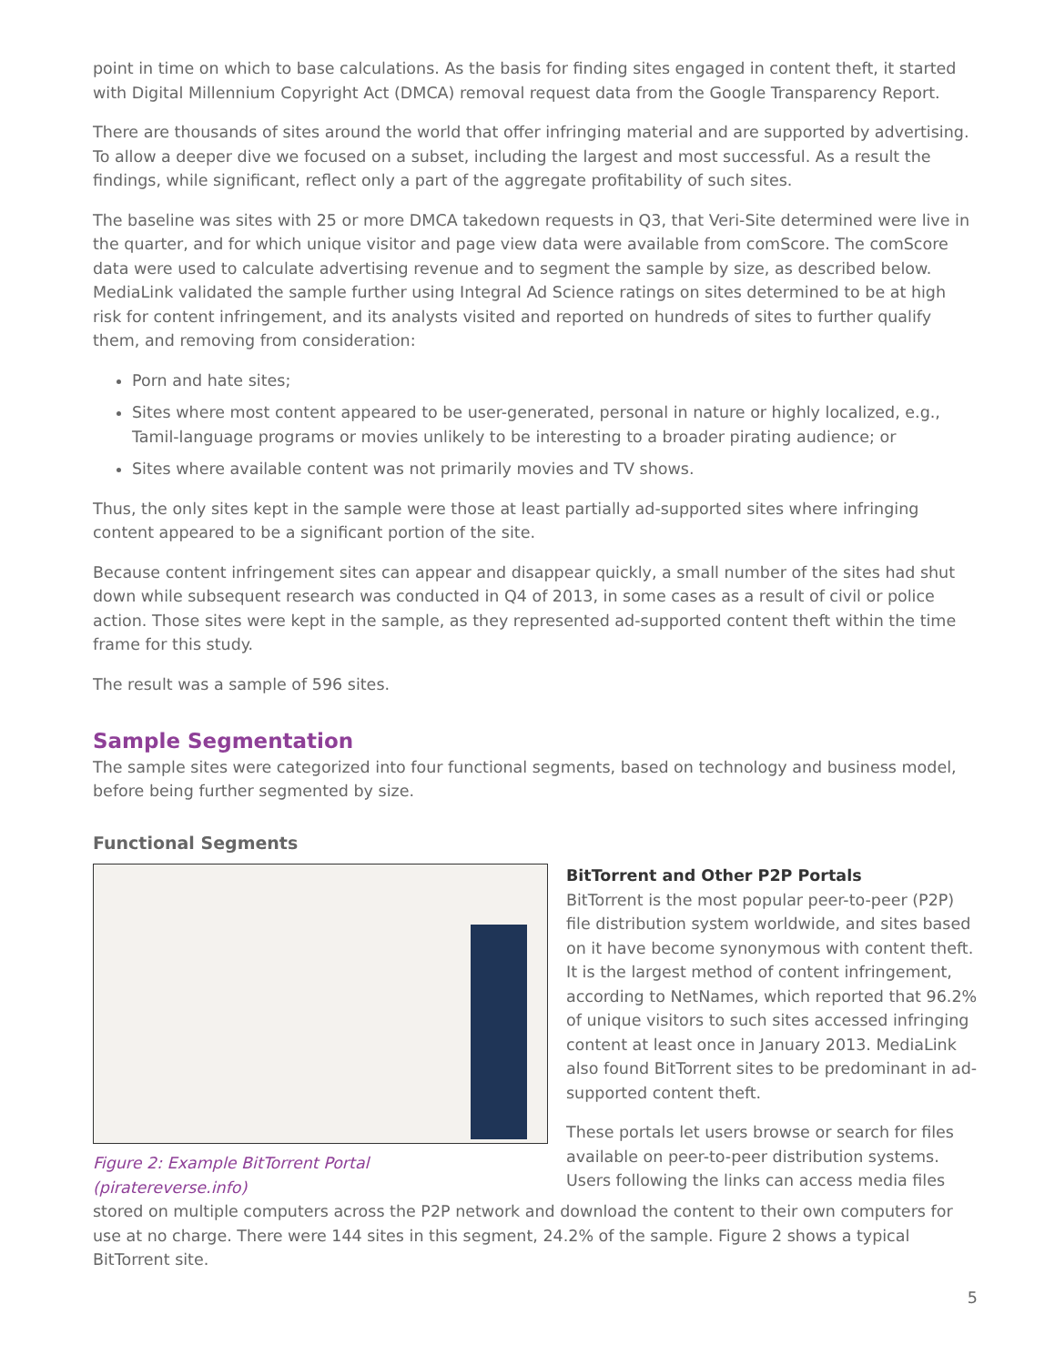point in time on which to base calculations. As the basis for finding sites engaged in content theft, it started with Digital Millennium Copyright Act (DMCA) removal request data from the Google Transparency Report.
There are thousands of sites around the world that offer infringing material and are supported by advertising. To allow a deeper dive we focused on a subset, including the largest and most successful. As a result the findings, while significant, reflect only a part of the aggregate profitability of such sites.
The baseline was sites with 25 or more DMCA takedown requests in Q3, that Veri-Site determined were live in the quarter, and for which unique visitor and page view data were available from comScore. The comScore data were used to calculate advertising revenue and to segment the sample by size, as described below. MediaLink validated the sample further using Integral Ad Science ratings on sites determined to be at high risk for content infringement, and its analysts visited and reported on hundreds of sites to further qualify them, and removing from consideration:
Porn and hate sites;
Sites where most content appeared to be user-generated, personal in nature or highly localized, e.g., Tamil-language programs or movies unlikely to be interesting to a broader pirating audience; or
Sites where available content was not primarily movies and TV shows.
Thus, the only sites kept in the sample were those at least partially ad-supported sites where infringing content appeared to be a significant portion of the site.
Because content infringement sites can appear and disappear quickly, a small number of the sites had shut down while subsequent research was conducted in Q4 of 2013, in some cases as a result of civil or police action. Those sites were kept in the sample, as they represented ad-supported content theft within the time frame for this study.
The result was a sample of 596 sites.
Sample Segmentation
The sample sites were categorized into four functional segments, based on technology and business model, before being further segmented by size.
Functional Segments
Figure 2: Example BitTorrent Portal
(piratereverse.info)
BitTorrent and Other P2P Portals
BitTorrent is the most popular peer-to-peer (P2P) file distribution system worldwide, and sites based on it have become synonymous with content theft. It is the largest method of content infringement, according to NetNames, which reported that 96.2% of unique visitors to such sites accessed infringing content at least once in January 2013. MediaLink also found BitTorrent sites to be predominant in ad-supported content theft.
These portals let users browse or search for files available on peer-to-peer distribution systems. Users following the links can access media files
stored on multiple computers across the P2P network and download the content to their own computers for use at no charge. There were 144 sites in this segment, 24.2% of the sample. Figure 2 shows a typical BitTorrent site.
5